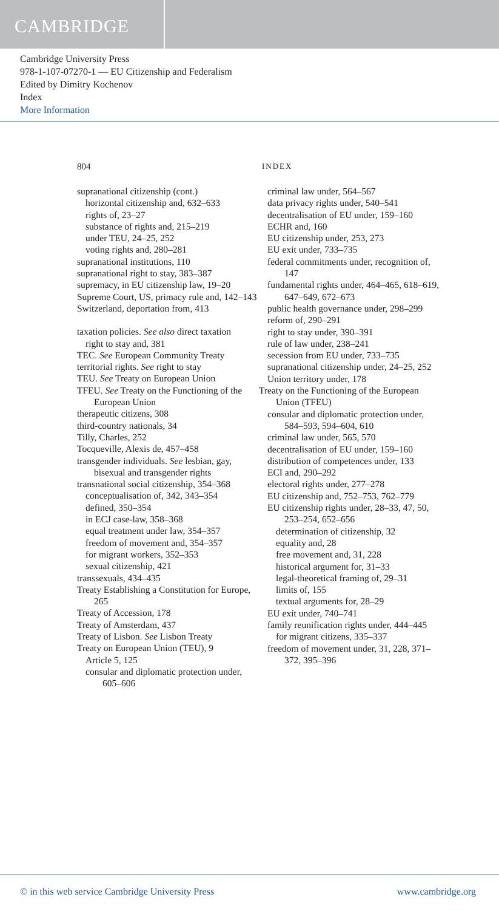CAMBRIDGE
Cambridge University Press
978-1-107-07270-1 — EU Citizenship and Federalism
Edited by Dimitry Kochenov
Index
More Information
804 INDEX
supranational citizenship (cont.)
horizontal citizenship and, 632–633
rights of, 23–27
substance of rights and, 215–219
under TEU, 24–25, 252
voting rights and, 280–281
supranational institutions, 110
supranational right to stay, 383–387
supremacy, in EU citizenship law, 19–20
Supreme Court, US, primacy rule and, 142–143
Switzerland, deportation from, 413
taxation policies. See also direct taxation
right to stay and, 381
TEC. See European Community Treaty
territorial rights. See right to stay
TEU. See Treaty on European Union
TFEU. See Treaty on the Functioning of the European Union
therapeutic citizens, 308
third-country nationals, 34
Tilly, Charles, 252
Tocqueville, Alexis de, 457–458
transgender individuals. See lesbian, gay, bisexual and transgender rights
transnational social citizenship, 354–368
conceptualisation of, 342, 343–354
defined, 350–354
in ECJ case-law, 358–368
equal treatment under law, 354–357
freedom of movement and, 354–357
for migrant workers, 352–353
sexual citizenship, 421
transsexuals, 434–435
Treaty Establishing a Constitution for Europe, 265
Treaty of Accession, 178
Treaty of Amsterdam, 437
Treaty of Lisbon. See Lisbon Treaty
Treaty on European Union (TEU), 9
Article 5, 125
consular and diplomatic protection under, 605–606
criminal law under, 564–567
data privacy rights under, 540–541
decentralisation of EU under, 159–160
ECHR and, 160
EU citizenship under, 253, 273
EU exit under, 733–735
federal commitments under, recognition of, 147
fundamental rights under, 464–465, 618–619, 647–649, 672–673
public health governance under, 298–299
reform of, 290–291
right to stay under, 390–391
rule of law under, 238–241
secession from EU under, 733–735
supranational citizenship under, 24–25, 252
Union territory under, 178
Treaty on the Functioning of the European Union (TFEU)
consular and diplomatic protection under, 584–593, 594–604, 610
criminal law under, 565, 570
decentralisation of EU under, 159–160
distribution of competences under, 133
ECI and, 290–292
electoral rights under, 277–278
EU citizenship and, 752–753, 762–779
EU citizenship rights under, 28–33, 47, 50, 253–254, 652–656
determination of citizenship, 32
equality and, 28
free movement and, 31, 228
historical argument for, 31–33
legal-theoretical framing of, 29–31
limits of, 155
textual arguments for, 28–29
EU exit under, 740–741
family reunification rights under, 444–445
for migrant citizens, 335–337
freedom of movement under, 31, 228, 371–372, 395–396
© in this web service Cambridge University Press www.cambridge.org